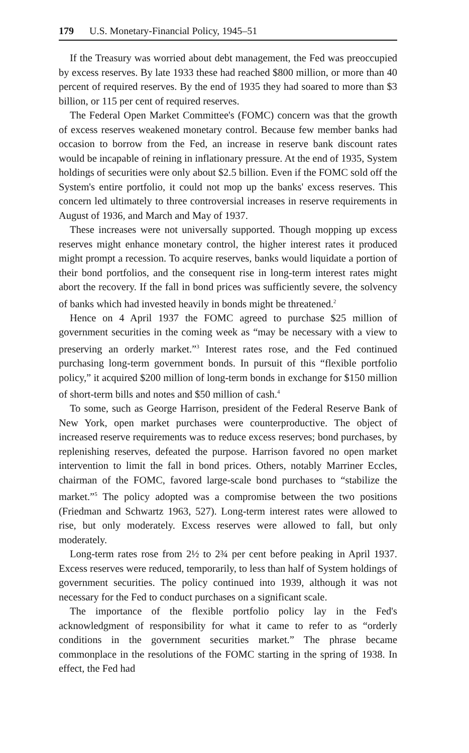179 U.S. Monetary-Financial Policy, 1945–51
If the Treasury was worried about debt management, the Fed was preoccupied by excess reserves. By late 1933 these had reached $800 million, or more than 40 percent of required reserves. By the end of 1935 they had soared to more than $3 billion, or 115 per cent of required reserves.
The Federal Open Market Committee's (FOMC) concern was that the growth of excess reserves weakened monetary control. Because few member banks had occasion to borrow from the Fed, an increase in reserve bank discount rates would be incapable of reining in inflationary pressure. At the end of 1935, System holdings of securities were only about $2.5 billion. Even if the FOMC sold off the System's entire portfolio, it could not mop up the banks' excess reserves. This concern led ultimately to three controversial increases in reserve requirements in August of 1936, and March and May of 1937.
These increases were not universally supported. Though mopping up excess reserves might enhance monetary control, the higher interest rates it produced might prompt a recession. To acquire reserves, banks would liquidate a portion of their bond portfolios, and the consequent rise in long-term interest rates might abort the recovery. If the fall in bond prices was sufficiently severe, the solvency of banks which had invested heavily in bonds might be threatened.<sup>2</sup>
Hence on 4 April 1937 the FOMC agreed to purchase $25 million of government securities in the coming week as “may be necessary with a view to preserving an orderly market.”<sup>3</sup> Interest rates rose, and the Fed continued purchasing long-term government bonds. In pursuit of this “flexible portfolio policy,” it acquired $200 million of long-term bonds in exchange for $150 million of short-term bills and notes and $50 million of cash.<sup>4</sup>
To some, such as George Harrison, president of the Federal Reserve Bank of New York, open market purchases were counterproductive. The object of increased reserve requirements was to reduce excess reserves; bond purchases, by replenishing reserves, defeated the purpose. Harrison favored no open market intervention to limit the fall in bond prices. Others, notably Marriner Eccles, chairman of the FOMC, favored large-scale bond purchases to “stabilize the market.”<sup>5</sup> The policy adopted was a compromise between the two positions (Friedman and Schwartz 1963, 527). Long-term interest rates were allowed to rise, but only moderately. Excess reserves were allowed to fall, but only moderately.
Long-term rates rose from 2½ to 2¾ per cent before peaking in April 1937. Excess reserves were reduced, temporarily, to less than half of System holdings of government securities. The policy continued into 1939, although it was not necessary for the Fed to conduct purchases on a significant scale.
The importance of the flexible portfolio policy lay in the Fed's acknowledgment of responsibility for what it came to refer to as “orderly conditions in the government securities market.” The phrase became commonplace in the resolutions of the FOMC starting in the spring of 1938. In effect, the Fed had